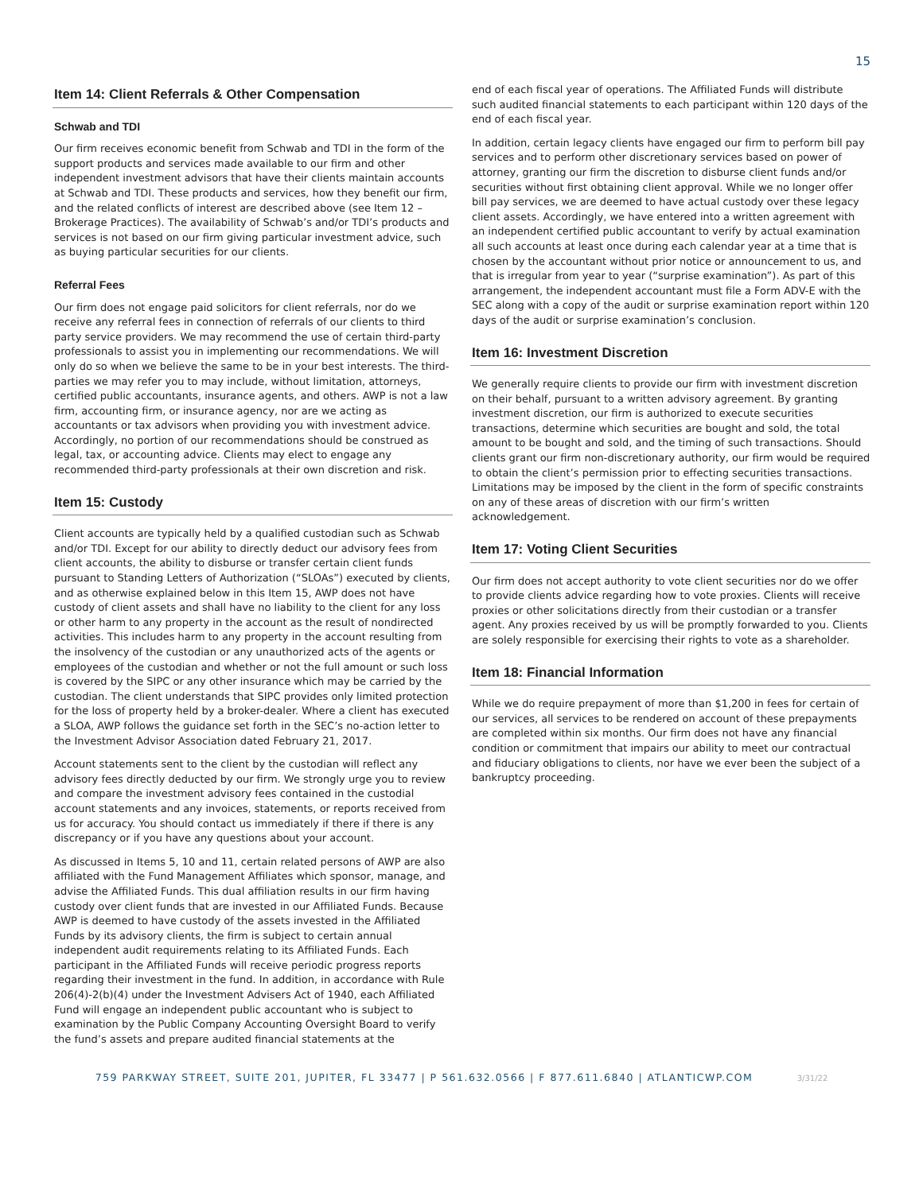15
Item 14: Client Referrals & Other Compensation
Schwab and TDI
Our firm receives economic benefit from Schwab and TDI in the form of the support products and services made available to our firm and other independent investment advisors that have their clients maintain accounts at Schwab and TDI. These products and services, how they benefit our firm, and the related conflicts of interest are described above (see Item 12 – Brokerage Practices). The availability of Schwab’s and/or TDI’s products and services is not based on our firm giving particular investment advice, such as buying particular securities for our clients.
Referral Fees
Our firm does not engage paid solicitors for client referrals, nor do we receive any referral fees in connection of referrals of our clients to third party service providers. We may recommend the use of certain third-party professionals to assist you in implementing our recommendations. We will only do so when we believe the same to be in your best interests. The third-parties we may refer you to may include, without limitation, attorneys, certified public accountants, insurance agents, and others. AWP is not a law firm, accounting firm, or insurance agency, nor are we acting as accountants or tax advisors when providing you with investment advice. Accordingly, no portion of our recommendations should be construed as legal, tax, or accounting advice. Clients may elect to engage any recommended third-party professionals at their own discretion and risk.
Item 15: Custody
Client accounts are typically held by a qualified custodian such as Schwab and/or TDI. Except for our ability to directly deduct our advisory fees from client accounts, the ability to disburse or transfer certain client funds pursuant to Standing Letters of Authorization (“SLOAs”) executed by clients, and as otherwise explained below in this Item 15, AWP does not have custody of client assets and shall have no liability to the client for any loss or other harm to any property in the account as the result of nondirected activities. This includes harm to any property in the account resulting from the insolvency of the custodian or any unauthorized acts of the agents or employees of the custodian and whether or not the full amount or such loss is covered by the SIPC or any other insurance which may be carried by the custodian. The client understands that SIPC provides only limited protection for the loss of property held by a broker-dealer. Where a client has executed a SLOA, AWP follows the guidance set forth in the SEC’s no-action letter to the Investment Advisor Association dated February 21, 2017.
Account statements sent to the client by the custodian will reflect any advisory fees directly deducted by our firm. We strongly urge you to review and compare the investment advisory fees contained in the custodial account statements and any invoices, statements, or reports received from us for accuracy. You should contact us immediately if there if there is any discrepancy or if you have any questions about your account.
As discussed in Items 5, 10 and 11, certain related persons of AWP are also affiliated with the Fund Management Affiliates which sponsor, manage, and advise the Affiliated Funds. This dual affiliation results in our firm having custody over client funds that are invested in our Affiliated Funds. Because AWP is deemed to have custody of the assets invested in the Affiliated Funds by its advisory clients, the firm is subject to certain annual independent audit requirements relating to its Affiliated Funds. Each participant in the Affiliated Funds will receive periodic progress reports regarding their investment in the fund. In addition, in accordance with Rule 206(4)-2(b)(4) under the Investment Advisers Act of 1940, each Affiliated Fund will engage an independent public accountant who is subject to examination by the Public Company Accounting Oversight Board to verify the fund’s assets and prepare audited financial statements at the
end of each fiscal year of operations. The Affiliated Funds will distribute such audited financial statements to each participant within 120 days of the end of each fiscal year.
In addition, certain legacy clients have engaged our firm to perform bill pay services and to perform other discretionary services based on power of attorney, granting our firm the discretion to disburse client funds and/or securities without first obtaining client approval. While we no longer offer bill pay services, we are deemed to have actual custody over these legacy client assets. Accordingly, we have entered into a written agreement with an independent certified public accountant to verify by actual examination all such accounts at least once during each calendar year at a time that is chosen by the accountant without prior notice or announcement to us, and that is irregular from year to year (“surprise examination”). As part of this arrangement, the independent accountant must file a Form ADV-E with the SEC along with a copy of the audit or surprise examination report within 120 days of the audit or surprise examination’s conclusion.
Item 16: Investment Discretion
We generally require clients to provide our firm with investment discretion on their behalf, pursuant to a written advisory agreement. By granting investment discretion, our firm is authorized to execute securities transactions, determine which securities are bought and sold, the total amount to be bought and sold, and the timing of such transactions. Should clients grant our firm non-discretionary authority, our firm would be required to obtain the client’s permission prior to effecting securities transactions. Limitations may be imposed by the client in the form of specific constraints on any of these areas of discretion with our firm’s written acknowledgement.
Item 17: Voting Client Securities
Our firm does not accept authority to vote client securities nor do we offer to provide clients advice regarding how to vote proxies. Clients will receive proxies or other solicitations directly from their custodian or a transfer agent. Any proxies received by us will be promptly forwarded to you. Clients are solely responsible for exercising their rights to vote as a shareholder.
Item 18: Financial Information
While we do require prepayment of more than $1,200 in fees for certain of our services, all services to be rendered on account of these prepayments are completed within six months. Our firm does not have any financial condition or commitment that impairs our ability to meet our contractual and fiduciary obligations to clients, nor have we ever been the subject of a bankruptcy proceeding.
759 PARKWAY STREET, SUITE 201, JUPITER, FL 33477 | P 561.632.0566 | F 877.611.6840 | ATLANTICWP.COM 3/31/22